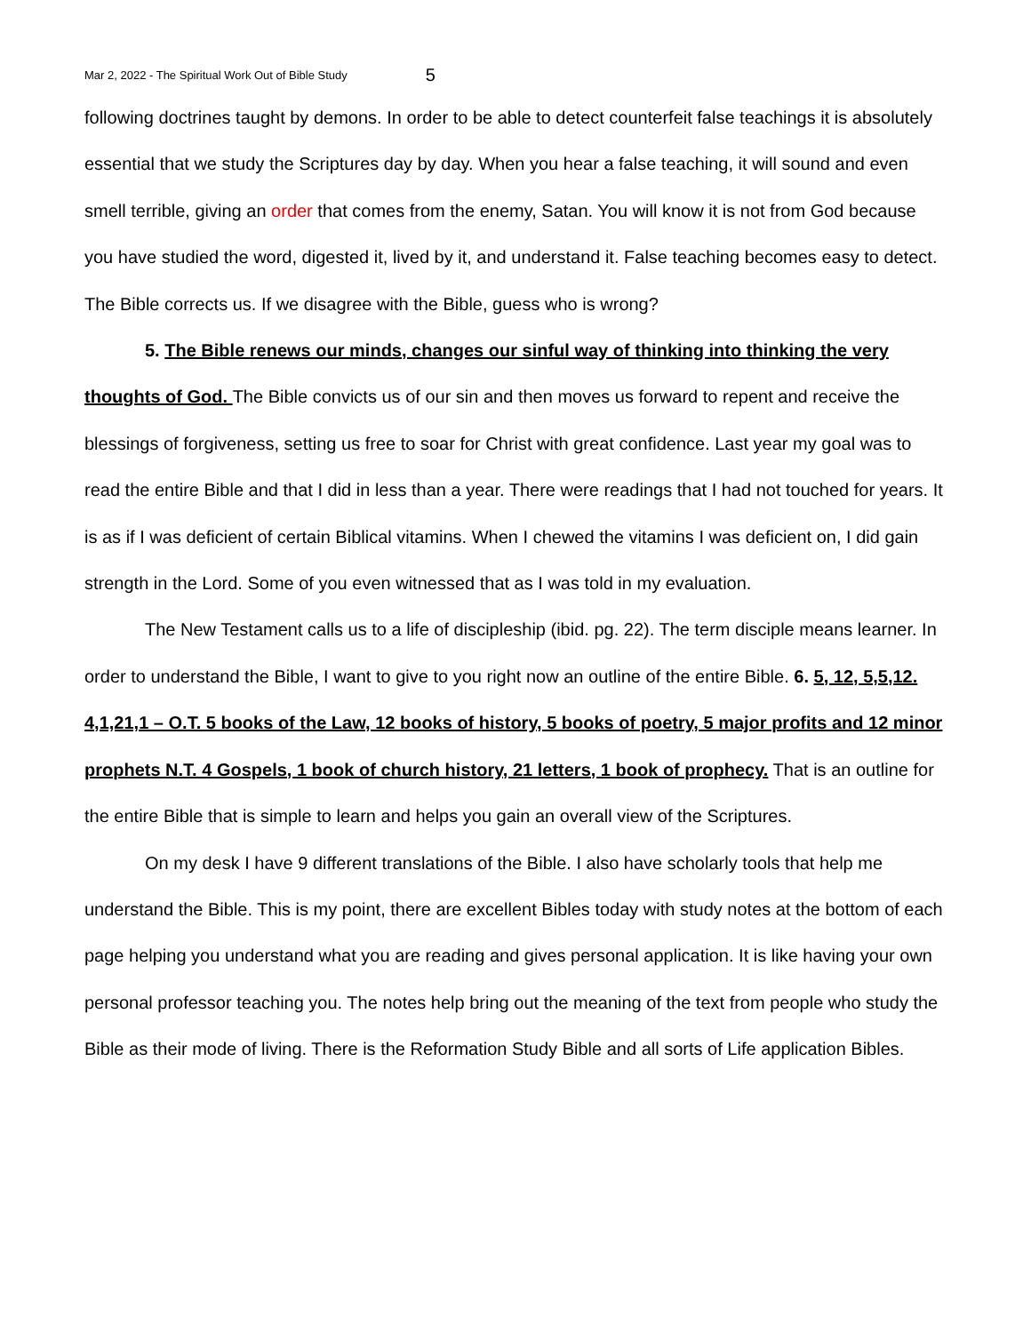Mar 2, 2022 - The Spiritual Work Out of Bible Study 5
following doctrines taught by demons. In order to be able to detect counterfeit false teachings it is absolutely essential that we study the Scriptures day by day. When you hear a false teaching, it will sound and even smell terrible, giving an order that comes from the enemy, Satan. You will know it is not from God because you have studied the word, digested it, lived by it, and understand it. False teaching becomes easy to detect. The Bible corrects us. If we disagree with the Bible, guess who is wrong?
5. The Bible renews our minds, changes our sinful way of thinking into thinking the very thoughts of God. The Bible convicts us of our sin and then moves us forward to repent and receive the blessings of forgiveness, setting us free to soar for Christ with great confidence. Last year my goal was to read the entire Bible and that I did in less than a year. There were readings that I had not touched for years. It is as if I was deficient of certain Biblical vitamins. When I chewed the vitamins I was deficient on, I did gain strength in the Lord. Some of you even witnessed that as I was told in my evaluation.
The New Testament calls us to a life of discipleship (ibid. pg. 22). The term disciple means learner. In order to understand the Bible, I want to give to you right now an outline of the entire Bible. 6. 5, 12, 5,5,12. 4,1,21,1 – O.T. 5 books of the Law, 12 books of history, 5 books of poetry, 5 major profits and 12 minor prophets N.T. 4 Gospels, 1 book of church history, 21 letters, 1 book of prophecy. That is an outline for the entire Bible that is simple to learn and helps you gain an overall view of the Scriptures.
On my desk I have 9 different translations of the Bible. I also have scholarly tools that help me understand the Bible. This is my point, there are excellent Bibles today with study notes at the bottom of each page helping you understand what you are reading and gives personal application. It is like having your own personal professor teaching you. The notes help bring out the meaning of the text from people who study the Bible as their mode of living. There is the Reformation Study Bible and all sorts of Life application Bibles.